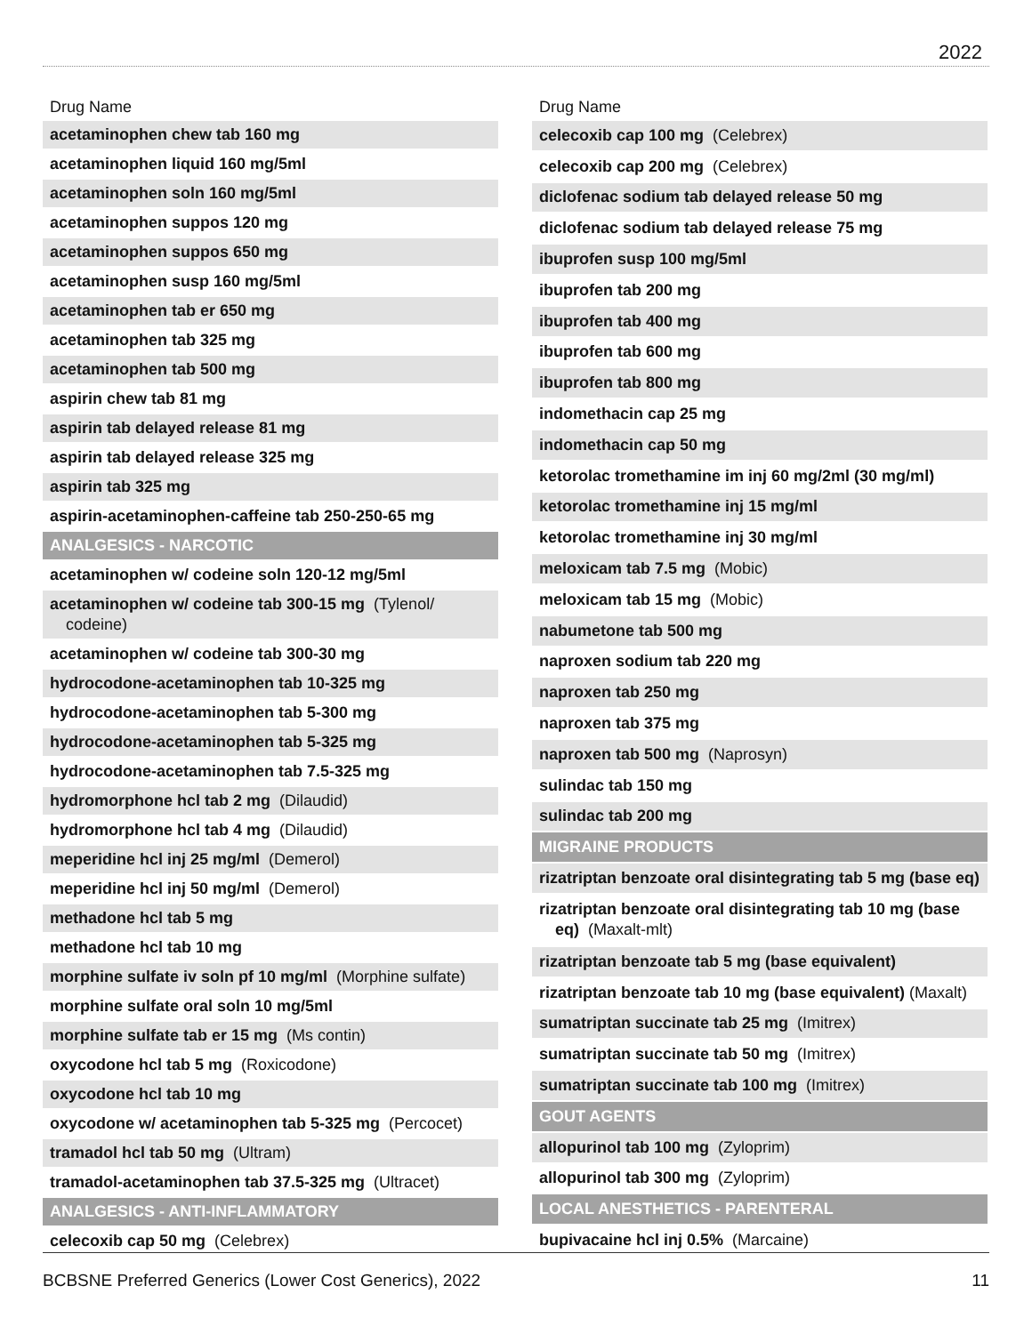2022
| Drug Name |
| --- |
| acetaminophen chew tab 160 mg |
| acetaminophen liquid 160 mg/5ml |
| acetaminophen soln 160 mg/5ml |
| acetaminophen suppos 120 mg |
| acetaminophen suppos 650 mg |
| acetaminophen susp 160 mg/5ml |
| acetaminophen tab er 650 mg |
| acetaminophen tab 325 mg |
| acetaminophen tab 500 mg |
| aspirin chew tab 81 mg |
| aspirin tab delayed release 81 mg |
| aspirin tab delayed release 325 mg |
| aspirin tab 325 mg |
| aspirin-acetaminophen-caffeine tab 250-250-65 mg |
| ANALGESICS - NARCOTIC |
| acetaminophen w/ codeine soln 120-12 mg/5ml |
| acetaminophen w/ codeine tab 300-15 mg (Tylenol/ codeine) |
| acetaminophen w/ codeine tab 300-30 mg |
| hydrocodone-acetaminophen tab 10-325 mg |
| hydrocodone-acetaminophen tab 5-300 mg |
| hydrocodone-acetaminophen tab 5-325 mg |
| hydrocodone-acetaminophen tab 7.5-325 mg |
| hydromorphone hcl tab 2 mg (Dilaudid) |
| hydromorphone hcl tab 4 mg (Dilaudid) |
| meperidine hcl inj 25 mg/ml (Demerol) |
| meperidine hcl inj 50 mg/ml (Demerol) |
| methadone hcl tab 5 mg |
| methadone hcl tab 10 mg |
| morphine sulfate iv soln pf 10 mg/ml (Morphine sulfate) |
| morphine sulfate oral soln 10 mg/5ml |
| morphine sulfate tab er 15 mg (Ms contin) |
| oxycodone hcl tab 5 mg (Roxicodone) |
| oxycodone hcl tab 10 mg |
| oxycodone w/ acetaminophen tab 5-325 mg (Percocet) |
| tramadol hcl tab 50 mg (Ultram) |
| tramadol-acetaminophen tab 37.5-325 mg (Ultracet) |
| ANALGESICS - ANTI-INFLAMMATORY |
| celecoxib cap 50 mg (Celebrex) |
| Drug Name |
| --- |
| celecoxib cap 100 mg (Celebrex) |
| celecoxib cap 200 mg (Celebrex) |
| diclofenac sodium tab delayed release 50 mg |
| diclofenac sodium tab delayed release 75 mg |
| ibuprofen susp 100 mg/5ml |
| ibuprofen tab 200 mg |
| ibuprofen tab 400 mg |
| ibuprofen tab 600 mg |
| ibuprofen tab 800 mg |
| indomethacin cap 25 mg |
| indomethacin cap 50 mg |
| ketorolac tromethamine im inj 60 mg/2ml (30 mg/ml) |
| ketorolac tromethamine inj 15 mg/ml |
| ketorolac tromethamine inj 30 mg/ml |
| meloxicam tab 7.5 mg (Mobic) |
| meloxicam tab 15 mg (Mobic) |
| nabumetone tab 500 mg |
| naproxen sodium tab 220 mg |
| naproxen tab 250 mg |
| naproxen tab 375 mg |
| naproxen tab 500 mg (Naprosyn) |
| sulindac tab 150 mg |
| sulindac tab 200 mg |
| MIGRAINE PRODUCTS |
| rizatriptan benzoate oral disintegrating tab 5 mg (base eq) |
| rizatriptan benzoate oral disintegrating tab 10 mg (base eq) (Maxalt-mlt) |
| rizatriptan benzoate tab 5 mg (base equivalent) |
| rizatriptan benzoate tab 10 mg (base equivalent) (Maxalt) |
| sumatriptan succinate tab 25 mg (Imitrex) |
| sumatriptan succinate tab 50 mg (Imitrex) |
| sumatriptan succinate tab 100 mg (Imitrex) |
| GOUT AGENTS |
| allopurinol tab 100 mg (Zyloprim) |
| allopurinol tab 300 mg (Zyloprim) |
| LOCAL ANESTHETICS - PARENTERAL |
| bupivacaine hcl inj 0.5% (Marcaine) |
BCBSNE Preferred Generics (Lower Cost Generics), 2022 11